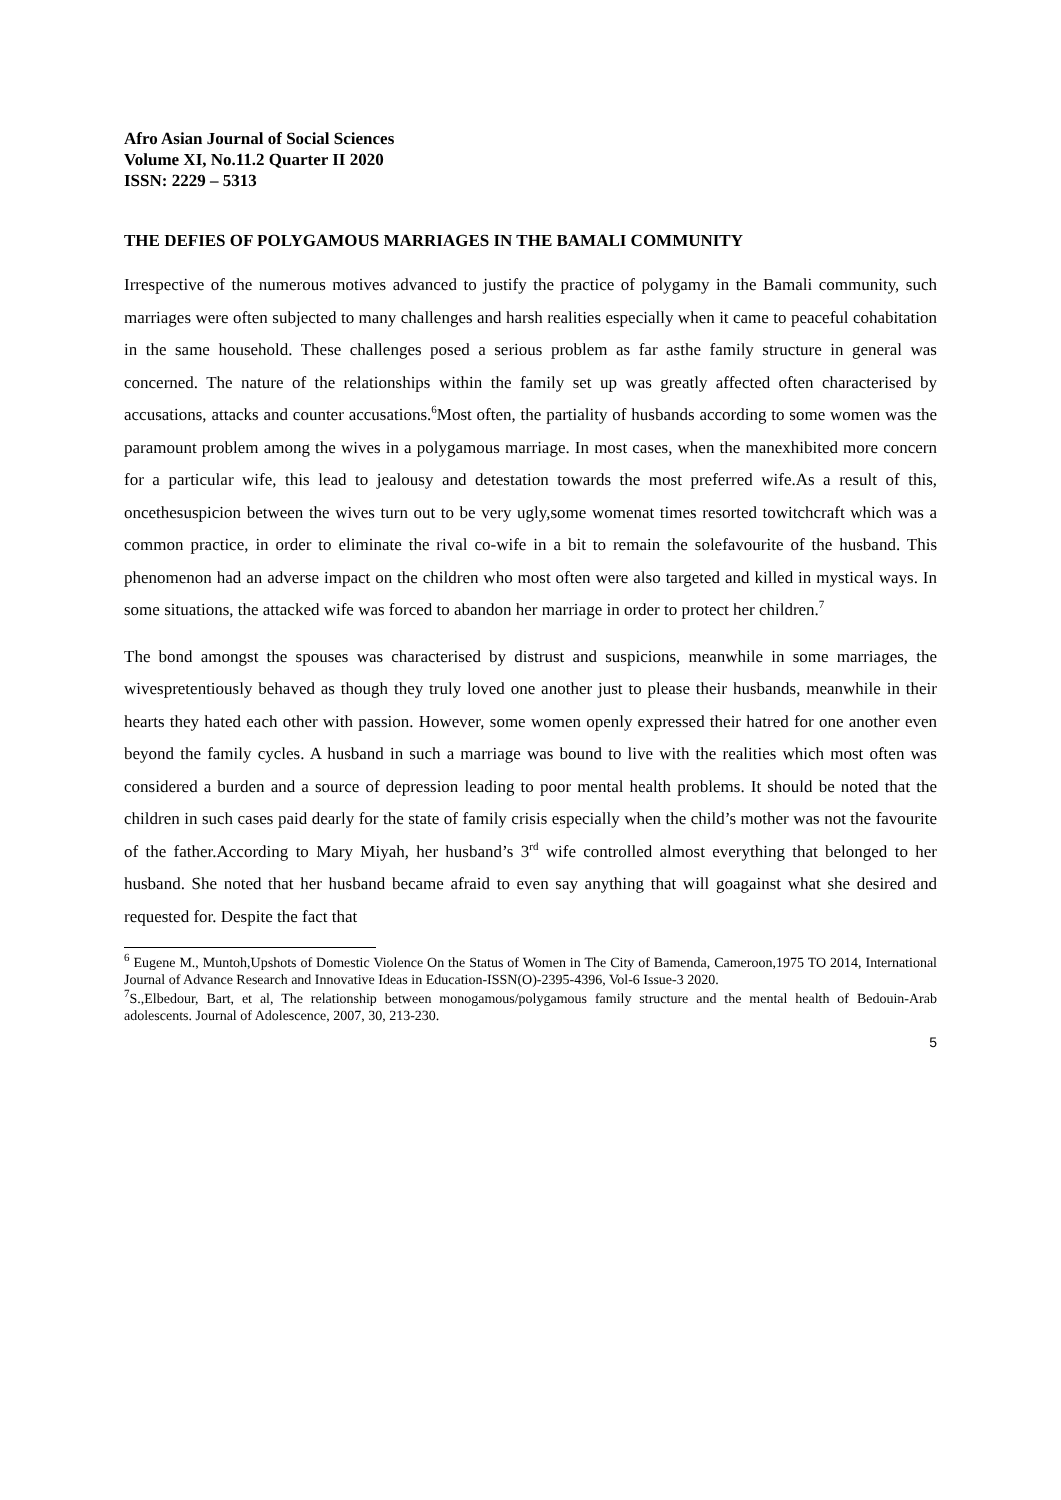Afro Asian Journal of Social Sciences
Volume XI, No.11.2 Quarter II 2020
ISSN: 2229 – 5313
THE DEFIES OF POLYGAMOUS MARRIAGES IN THE BAMALI COMMUNITY
Irrespective of the numerous motives advanced to justify the practice of polygamy in the Bamali community, such marriages were often subjected to many challenges and harsh realities especially when it came to peaceful cohabitation in the same household. These challenges posed a serious problem as far asthe family structure in general was concerned. The nature of the relationships within the family set up was greatly affected often characterised by accusations, attacks and counter accusations.<sup>6</sup>Most often, the partiality of husbands according to some women was the paramount problem among the wives in a polygamous marriage. In most cases, when the manexhibited more concern for a particular wife, this lead to jealousy and detestation towards the most preferred wife.As a result of this, oncethesuspicion between the wives turn out to be very ugly,some womenat times resorted towitchcraft which was a common practice, in order to eliminate the rival co-wife in a bit to remain the solefavourite of the husband. This phenomenon had an adverse impact on the children who most often were also targeted and killed in mystical ways. In some situations, the attacked wife was forced to abandon her marriage in order to protect her children.<sup>7</sup>
The bond amongst the spouses was characterised by distrust and suspicions, meanwhile in some marriages, the wivespretentiously behaved as though they truly loved one another just to please their husbands, meanwhile in their hearts they hated each other with passion. However, some women openly expressed their hatred for one another even beyond the family cycles. A husband in such a marriage was bound to live with the realities which most often was considered a burden and a source of depression leading to poor mental health problems. It should be noted that the children in such cases paid dearly for the state of family crisis especially when the child’s mother was not the favourite of the father.According to Mary Miyah, her husband’s 3<sup>rd</sup> wife controlled almost everything that belonged to her husband. She noted that her husband became afraid to even say anything that will goagainst what she desired and requested for. Despite the fact that
<sup>6</sup> Eugene M., Muntoh,Upshots of Domestic Violence On the Status of Women in The City of Bamenda, Cameroon,1975 TO 2014, International Journal of Advance Research and Innovative Ideas in Education-ISSN(O)-2395-4396, Vol-6 Issue-3 2020.
<sup>7</sup> S.,Elbedour, Bart, et al, The relationship between monogamous/polygamous family structure and the mental health of Bedouin-Arab adolescents. Journal of Adolescence, 2007, 30, 213-230.
5